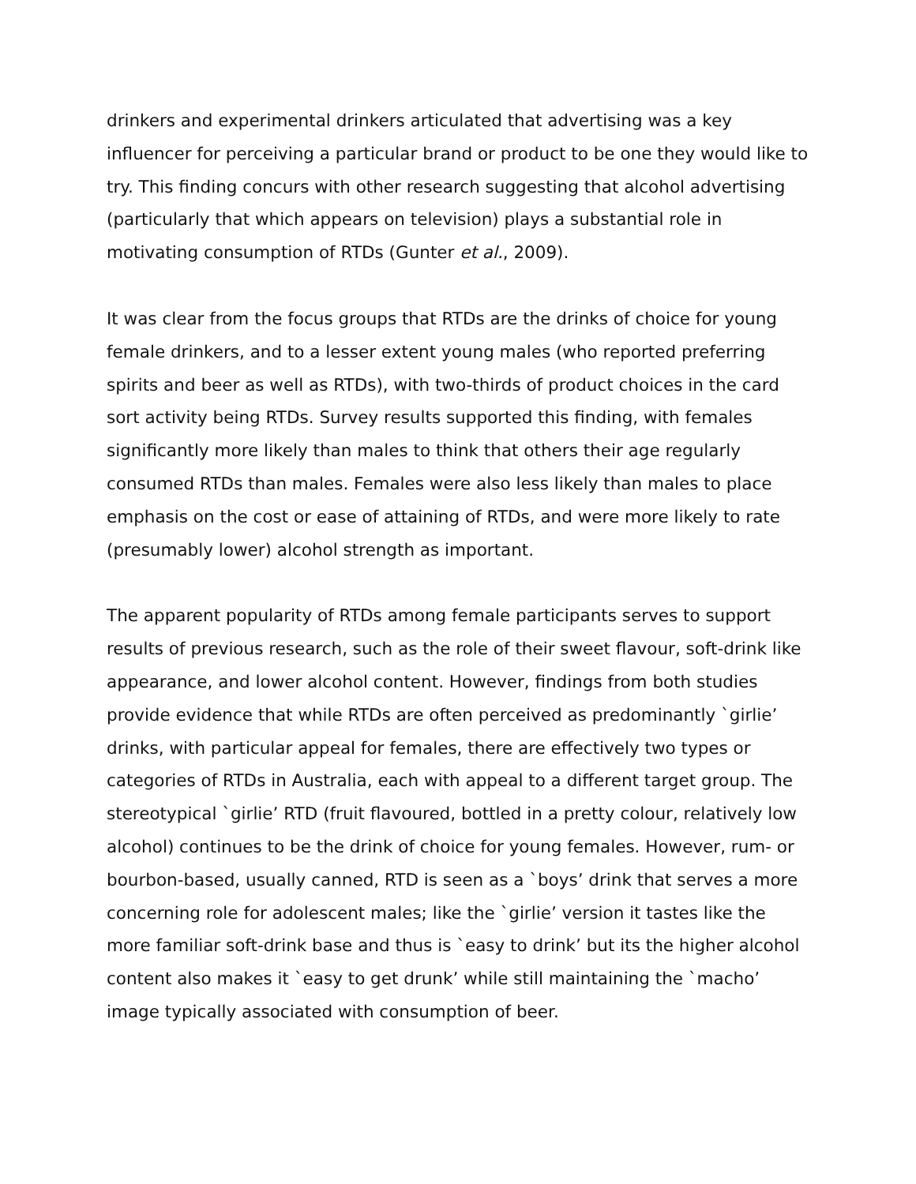drinkers and experimental drinkers articulated that advertising was a key influencer for perceiving a particular brand or product to be one they would like to try. This finding concurs with other research suggesting that alcohol advertising (particularly that which appears on television) plays a substantial role in motivating consumption of RTDs (Gunter et al., 2009).
It was clear from the focus groups that RTDs are the drinks of choice for young female drinkers, and to a lesser extent young males (who reported preferring spirits and beer as well as RTDs), with two-thirds of product choices in the card sort activity being RTDs. Survey results supported this finding, with females significantly more likely than males to think that others their age regularly consumed RTDs than males. Females were also less likely than males to place emphasis on the cost or ease of attaining of RTDs, and were more likely to rate (presumably lower) alcohol strength as important.
The apparent popularity of RTDs among female participants serves to support results of previous research, such as the role of their sweet flavour, soft-drink like appearance, and lower alcohol content. However, findings from both studies provide evidence that while RTDs are often perceived as predominantly `girlie’ drinks, with particular appeal for females, there are effectively two types or categories of RTDs in Australia, each with appeal to a different target group. The stereotypical `girlie’ RTD (fruit flavoured, bottled in a pretty colour, relatively low alcohol) continues to be the drink of choice for young females. However, rum- or bourbon-based, usually canned, RTD is seen as a `boys’ drink that serves a more concerning role for adolescent males; like the `girlie’ version it tastes like the more familiar soft-drink base and thus is `easy to drink’ but its the higher alcohol content also makes it `easy to get drunk’ while still maintaining the `macho’ image typically associated with consumption of beer.